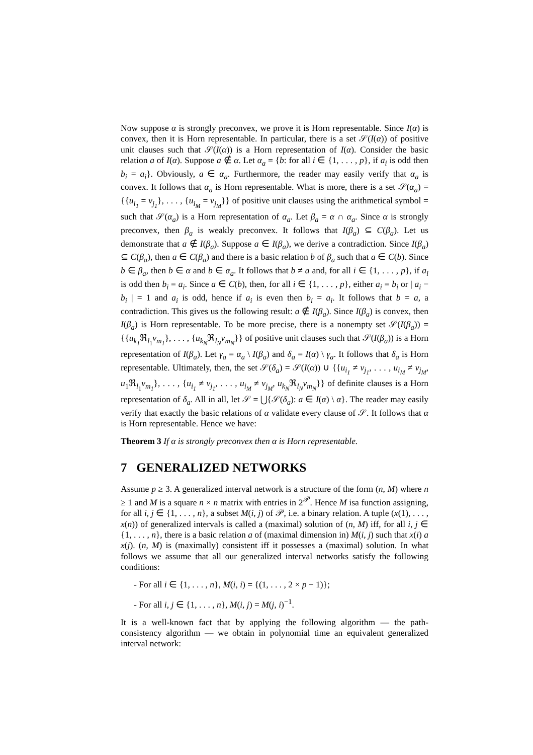Now suppose α is strongly preconvex, we prove it is Horn representable. Since I(α) is convex, then it is Horn representable. In particular, there is a set 𝒮(I(α)) of positive unit clauses such that 𝒮(I(α)) is a Horn representation of I(α). Consider the basic relation a of I(α). Suppose a ∉ α. Let α<sub>a</sub> = {b: for all i ∈ {1, . . . , p}, if a<sub>i</sub> is odd then b<sub>i</sub> = a<sub>i</sub>}. Obviously, a ∈ α<sub>a</sub>. Furthermore, the reader may easily verify that α<sub>a</sub> is convex. It follows that α<sub>a</sub> is Horn representable. What is more, there is a set 𝒮(α<sub>a</sub>) = {{u<sub>i<sub>1</sub></sub> = v<sub>j<sub>1</sub></sub>}, . . . , {u<sub>i<sub>M</sub></sub> = v<sub>j<sub>M</sub></sub>}} of positive unit clauses using the arithmetical symbol = such that 𝒮(α<sub>a</sub>) is a Horn representation of α<sub>a</sub>. Let β<sub>a</sub> = α ∩ α<sub>a</sub>. Since α is strongly preconvex, then β<sub>a</sub> is weakly preconvex. It follows that I(β<sub>a</sub>) ⊆ C(β<sub>a</sub>). Let us demonstrate that a ∉ I(β<sub>a</sub>). Suppose a ∈ I(β<sub>a</sub>), we derive a contradiction. Since I(β<sub>a</sub>) ⊆ C(β<sub>a</sub>), then a ∈ C(β<sub>a</sub>) and there is a basic relation b of β<sub>a</sub> such that a ∈ C(b). Since b ∈ β<sub>a</sub>, then b ∈ α and b ∈ α<sub>a</sub>. It follows that b ≠ a and, for all i ∈ {1, . . . , p}, if a<sub>i</sub> is odd then b<sub>i</sub> = a<sub>i</sub>. Since a ∈ C(b), then, for all i ∈ {1, . . . , p}, either a<sub>i</sub> = b<sub>i</sub> or | a<sub>i</sub> − b<sub>i</sub> | = 1 and a<sub>i</sub> is odd, hence if a<sub>i</sub> is even then b<sub>i</sub> = a<sub>i</sub>. It follows that b = a, a contradiction. This gives us the following result: a ∉ I(β<sub>a</sub>). Since I(β<sub>a</sub>) is convex, then I(β<sub>a</sub>) is Horn representable. To be more precise, there is a nonempty set 𝒮(I(β<sub>a</sub>)) = {{u<sub>k<sub>1</sub></sub> ℜ<sub>l<sub>1</sub></sub>v<sub>m<sub>1</sub></sub>}, . . . , {u<sub>k<sub>N</sub></sub>ℜ<sub>l<sub>N</sub></sub>v<sub>m<sub>N</sub></sub>}} of positive unit clauses such that 𝒮(I(β<sub>a</sub>)) is a Horn representation of I(β<sub>a</sub>). Let γ<sub>a</sub> = α<sub>a</sub> \ I(β<sub>a</sub>) and δ<sub>a</sub> = I(α) \ γ<sub>a</sub>. It follows that δ<sub>a</sub> is Horn representable. Ultimately, then, the set 𝒮(δ<sub>a</sub>) = 𝒮(I(α)) ∪ {{u<sub>i<sub>1</sub></sub> ≠ v<sub>j<sub>1</sub></sub>, . . . , u<sub>i<sub>M</sub></sub> ≠ v<sub>j<sub>M</sub></sub>, u<sub>1</sub>ℜ<sub>l<sub>1</sub></sub>v<sub>m<sub>1</sub></sub>}, . . . , {u<sub>i<sub>1</sub></sub> ≠ v<sub>j<sub>1</sub></sub>, . . . , u<sub>i<sub>M</sub></sub> ≠ v<sub>j<sub>M</sub></sub>, u<sub>k<sub>N</sub></sub>ℜ<sub>l<sub>N</sub></sub>v<sub>m<sub>N</sub></sub>}} of definite clauses is a Horn representation of δ<sub>a</sub>. All in all, let 𝒮 = ⋃{𝒮(δ<sub>a</sub>): a ∈ I(α) \ α}. The reader may easily verify that exactly the basic relations of α validate every clause of 𝒮. It follows that α is Horn representable. Hence we have:
Theorem 3 If α is strongly preconvex then α is Horn representable.
7 GENERALIZED NETWORKS
Assume p ≥ 3. A generalized interval network is a structure of the form (n, M) where n ≥ 1 and M is a square n × n matrix with entries in 2<sup>𝒫</sup>. Hence M isa function assigning, for all i, j ∈ {1, . . . , n}, a subset M(i, j) of 𝒫, i.e. a binary relation. A tuple (x(1), . . . , x(n)) of generalized intervals is called a (maximal) solution of (n, M) iff, for all i, j ∈ {1, . . . , n}, there is a basic relation a of (maximal dimension in) M(i, j) such that x(i) a x(j). (n, M) is (maximally) consistent iff it possesses a (maximal) solution. In what follows we assume that all our generalized interval networks satisfy the following conditions:
- For all i ∈ {1, . . . , n}, M(i, i) = {(1, . . . , 2 × p − 1)};
- For all i, j ∈ {1, . . . , n}, M(i, j) = M(j, i)<sup>−1</sup>.
It is a well-known fact that by applying the following algorithm — the path-consistency algorithm — we obtain in polynomial time an equivalent generalized interval network: